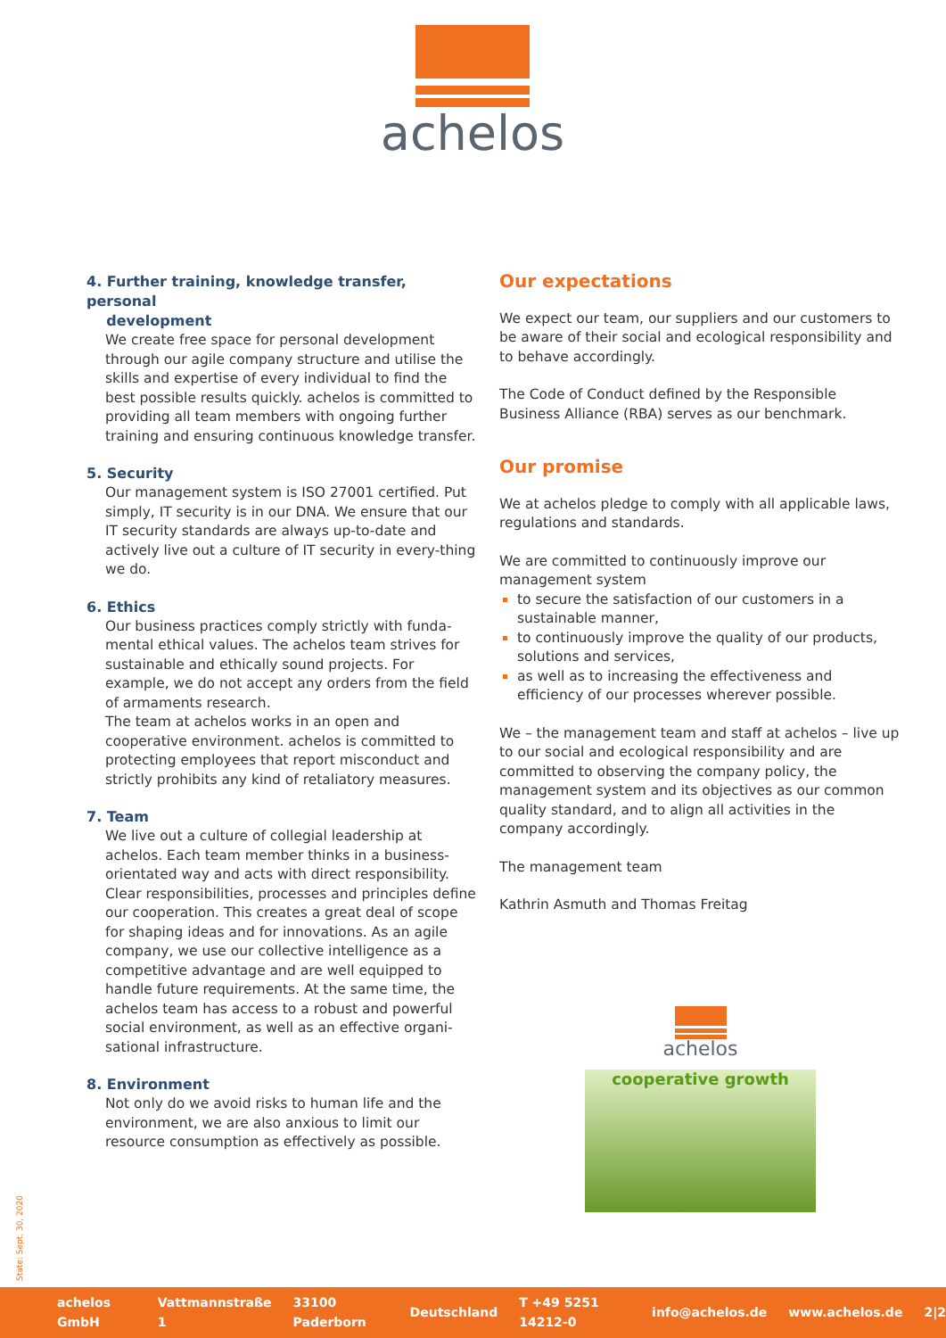achelos
4. Further training, knowledge transfer, personal
development
We create free space for personal development through our agile company structure and utilise the skills and expertise of every individual to find the best possible results quickly. achelos is committed to providing all team members with ongoing further training and ensuring continuous knowledge transfer.
5. Security
Our management system is ISO 27001 certified. Put simply, IT security is in our DNA. We ensure that our IT security standards are always up-to-date and actively live out a culture of IT security in every-thing we do.
6. Ethics
Our business practices comply strictly with funda-mental ethical values. The achelos team strives for sustainable and ethically sound projects. For example, we do not accept any orders from the field of armaments research.
The team at achelos works in an open and cooperative environment. achelos is committed to protecting employees that report misconduct and strictly prohibits any kind of retaliatory measures.
7. Team
We live out a culture of collegial leadership at achelos. Each team member thinks in a business-orientated way and acts with direct responsibility. Clear responsibilities, processes and principles define our cooperation. This creates a great deal of scope for shaping ideas and for innovations. As an agile company, we use our collective intelligence as a competitive advantage and are well equipped to handle future requirements. At the same time, the achelos team has access to a robust and powerful social environment, as well as an effective organi-sational infrastructure.
8. Environment
Not only do we avoid risks to human life and the environment, we are also anxious to limit our resource consumption as effectively as possible.
Our expectations
We expect our team, our suppliers and our customers to be aware of their social and ecological responsibility and to behave accordingly.
The Code of Conduct defined by the Responsible Business Alliance (RBA) serves as our benchmark.
Our promise
We at achelos pledge to comply with all applicable laws, regulations and standards.
We are committed to continuously improve our management system
to secure the satisfaction of our customers in a sustainable manner,
to continuously improve the quality of our products, solutions and services,
as well as to increasing the effectiveness and efficiency of our processes wherever possible.
We – the management team and staff at achelos – live up to our social and ecological responsibility and are committed to observing the company policy, the management system and its objectives as our common quality standard, and to align all activities in the company accordingly.
The management team
Kathrin Asmuth and Thomas Freitag
achelos
cooperative growth
State: Sept. 30, 2020
achelos GmbH Vattmannstraße 1 33100 Paderborn Deutschland T +49 5251 14212-0 info@achelos.de www.achelos.de 2|2